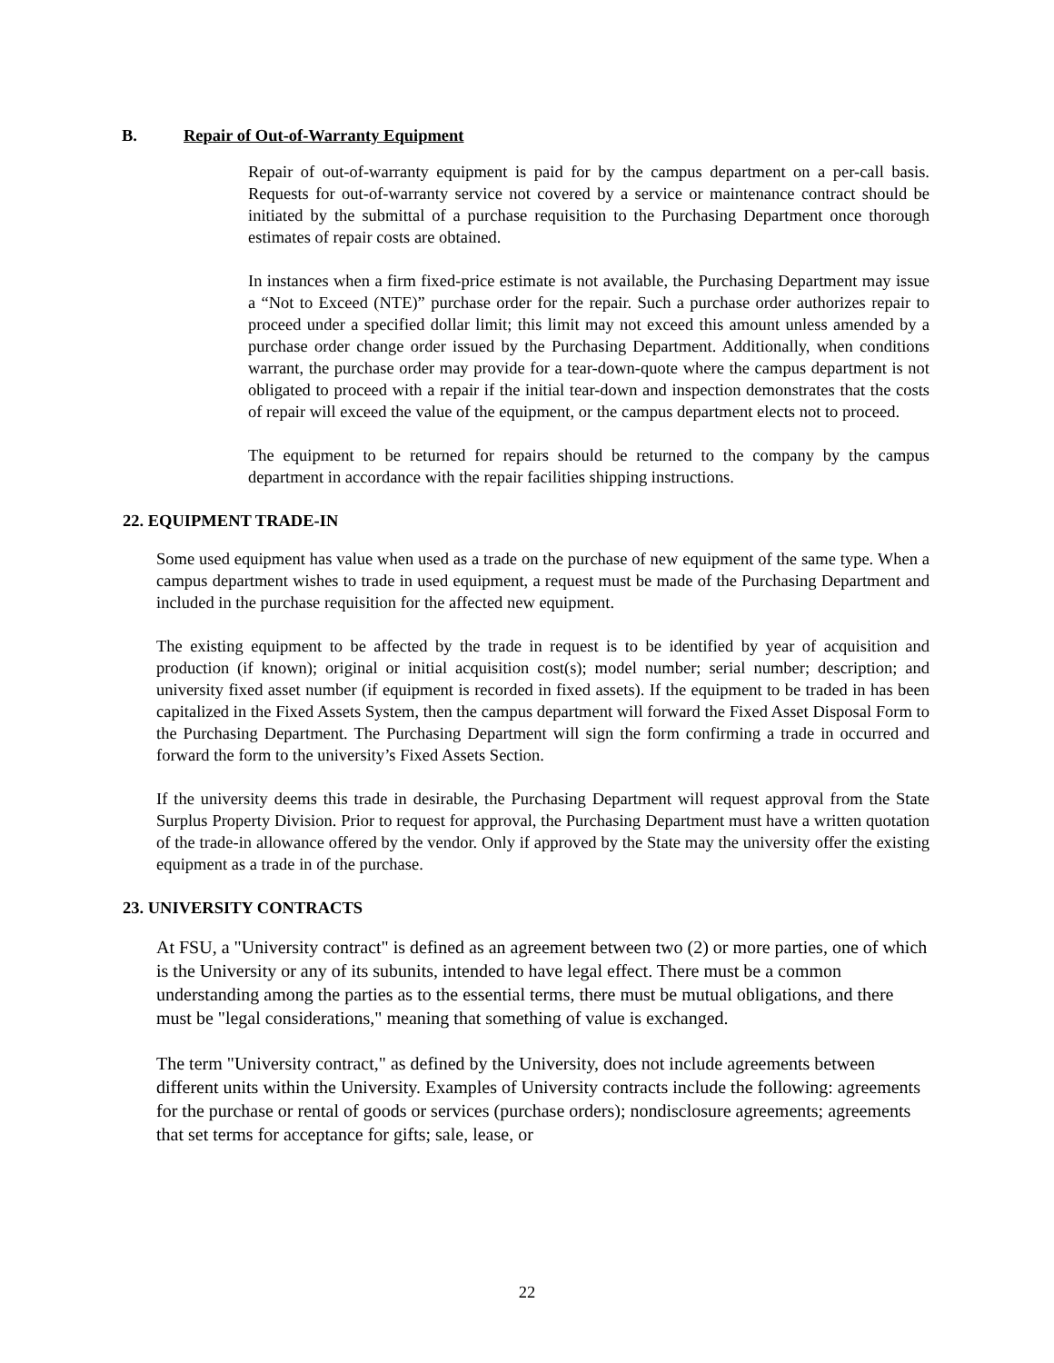B. Repair of Out-of-Warranty Equipment
Repair of out-of-warranty equipment is paid for by the campus department on a per-call basis. Requests for out-of-warranty service not covered by a service or maintenance contract should be initiated by the submittal of a purchase requisition to the Purchasing Department once thorough estimates of repair costs are obtained.
In instances when a firm fixed-price estimate is not available, the Purchasing Department may issue a “Not to Exceed (NTE)” purchase order for the repair. Such a purchase order authorizes repair to proceed under a specified dollar limit; this limit may not exceed this amount unless amended by a purchase order change order issued by the Purchasing Department. Additionally, when conditions warrant, the purchase order may provide for a tear-down-quote where the campus department is not obligated to proceed with a repair if the initial tear-down and inspection demonstrates that the costs of repair will exceed the value of the equipment, or the campus department elects not to proceed.
The equipment to be returned for repairs should be returned to the company by the campus department in accordance with the repair facilities shipping instructions.
22. EQUIPMENT TRADE-IN
Some used equipment has value when used as a trade on the purchase of new equipment of the same type. When a campus department wishes to trade in used equipment, a request must be made of the Purchasing Department and included in the purchase requisition for the affected new equipment.
The existing equipment to be affected by the trade in request is to be identified by year of acquisition and production (if known); original or initial acquisition cost(s); model number; serial number; description; and university fixed asset number (if equipment is recorded in fixed assets). If the equipment to be traded in has been capitalized in the Fixed Assets System, then the campus department will forward the Fixed Asset Disposal Form to the Purchasing Department. The Purchasing Department will sign the form confirming a trade in occurred and forward the form to the university’s Fixed Assets Section.
If the university deems this trade in desirable, the Purchasing Department will request approval from the State Surplus Property Division. Prior to request for approval, the Purchasing Department must have a written quotation of the trade-in allowance offered by the vendor. Only if approved by the State may the university offer the existing equipment as a trade in of the purchase.
23. UNIVERSITY CONTRACTS
At FSU, a "University contract" is defined as an agreement between two (2) or more parties, one of which is the University or any of its subunits, intended to have legal effect. There must be a common understanding among the parties as to the essential terms, there must be mutual obligations, and there must be "legal considerations," meaning that something of value is exchanged.
The term "University contract," as defined by the University, does not include agreements between different units within the University. Examples of University contracts include the following: agreements for the purchase or rental of goods or services (purchase orders); nondisclosure agreements; agreements that set terms for acceptance for gifts; sale, lease, or
22